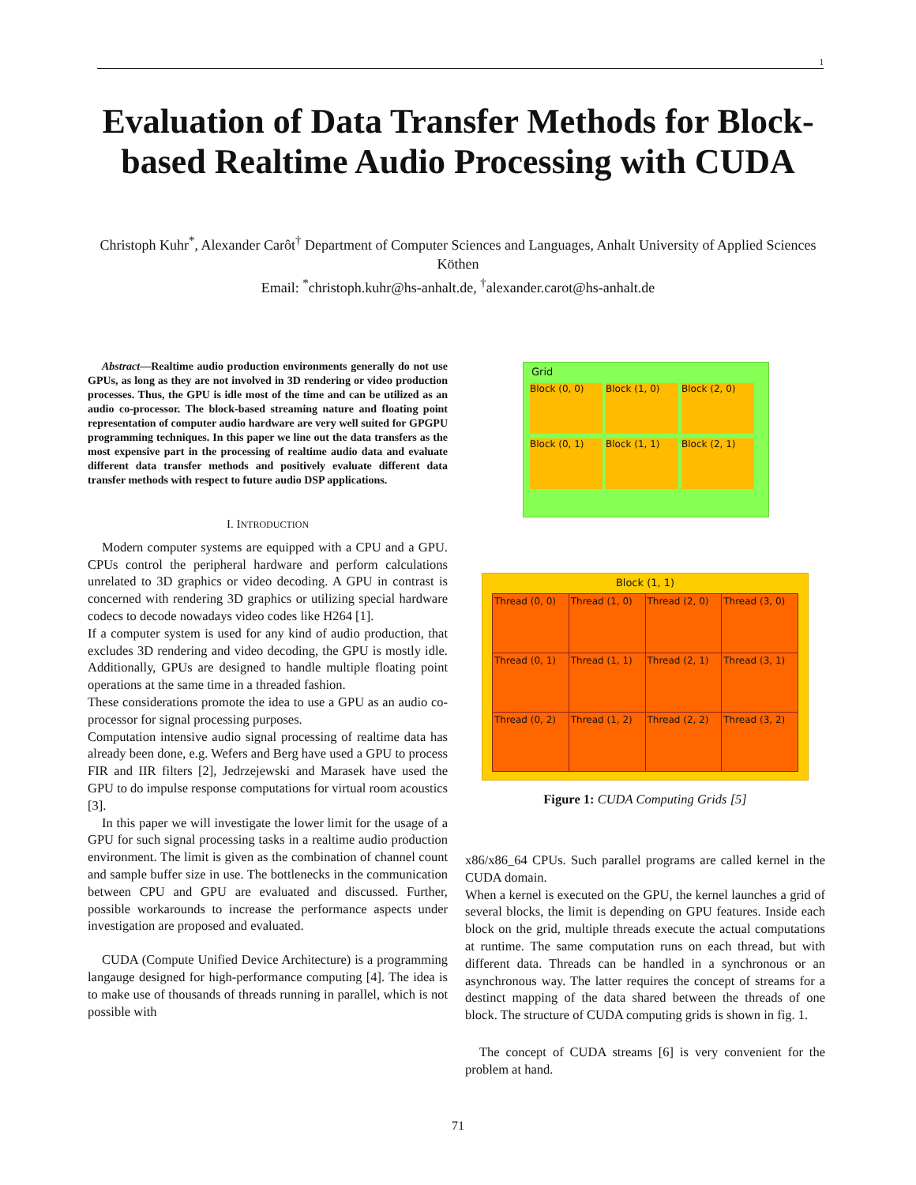1
Evaluation of Data Transfer Methods for Block-based Realtime Audio Processing with CUDA
Christoph Kuhr<sup>*</sup>, Alexander Carôt<sup>†</sup> Department of Computer Sciences and Languages, Anhalt University of Applied Sciences
Köthen
Email: <sup>*</sup>christoph.kuhr@hs-anhalt.de, <sup>†</sup>alexander.carot@hs-anhalt.de
Abstract—Realtime audio production environments generally do not use GPUs, as long as they are not involved in 3D rendering or video production processes. Thus, the GPU is idle most of the time and can be utilized as an audio co-processor. The block-based streaming nature and floating point representation of computer audio hardware are very well suited for GPGPU programming techniques. In this paper we line out the data transfers as the most expensive part in the processing of realtime audio data and evaluate different data transfer methods and positively evaluate different data transfer methods with respect to future audio DSP applications.
I. INTRODUCTION
Modern computer systems are equipped with a CPU and a GPU. CPUs control the peripheral hardware and perform calculations unrelated to 3D graphics or video decoding. A GPU in contrast is concerned with rendering 3D graphics or utilizing special hardware codecs to decode nowadays video codes like H264 [1].
If a computer system is used for any kind of audio production, that excludes 3D rendering and video decoding, the GPU is mostly idle. Additionally, GPUs are designed to handle multiple floating point operations at the same time in a threaded fashion.
These considerations promote the idea to use a GPU as an audio co-processor for signal processing purposes.
Computation intensive audio signal processing of realtime data has already been done, e.g. Wefers and Berg have used a GPU to process FIR and IIR filters [2], Jedrzejewski and Marasek have used the GPU to do impulse response computations for virtual room acoustics [3].
In this paper we will investigate the lower limit for the usage of a GPU for such signal processing tasks in a realtime audio production environment. The limit is given as the combination of channel count and sample buffer size in use. The bottlenecks in the communication between CPU and GPU are evaluated and discussed. Further, possible workarounds to increase the performance aspects under investigation are proposed and evaluated.
CUDA (Compute Unified Device Architecture) is a programming langauge designed for high-performance computing [4]. The idea is to make use of thousands of threads running in parallel, which is not possible with
Grid
Block (0, 0) Block (1, 0) Block (2, 0)
Block (0, 1) Block (1, 1) Block (2, 1)
Block (1, 1)
| Thread (0, 0) | Thread (1, 0) | Thread (2, 0) | Thread (3, 0) |
| Thread (0, 1) | Thread (1, 1) | Thread (2, 1) | Thread (3, 1) |
| Thread (0, 2) | Thread (1, 2) | Thread (2, 2) | Thread (3, 2) |
Figure 1: CUDA Computing Grids [5]
x86/x86_64 CPUs. Such parallel programs are called kernel in the CUDA domain.
When a kernel is executed on the GPU, the kernel launches a grid of several blocks, the limit is depending on GPU features. Inside each block on the grid, multiple threads execute the actual computations at runtime. The same computation runs on each thread, but with different data. Threads can be handled in a synchronous or an asynchronous way. The latter requires the concept of streams for a destinct mapping of the data shared between the threads of one block. The structure of CUDA computing grids is shown in fig. 1.
The concept of CUDA streams [6] is very convenient for the problem at hand.
71